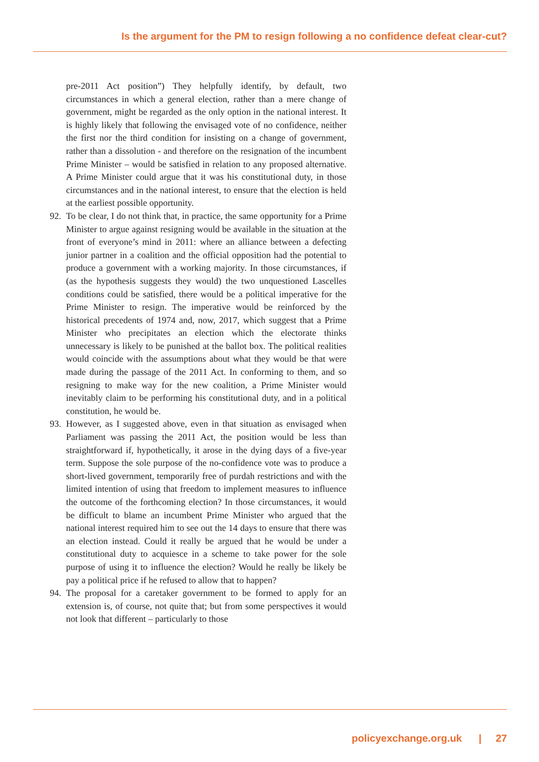Is the argument for the PM to resign following a no confidence defeat clear-cut?
pre-2011 Act position”) They helpfully identify, by default, two circumstances in which a general election, rather than a mere change of government, might be regarded as the only option in the national interest. It is highly likely that following the envisaged vote of no confidence, neither the first nor the third condition for insisting on a change of government, rather than a dissolution - and therefore on the resignation of the incumbent Prime Minister – would be satisfied in relation to any proposed alternative. A Prime Minister could argue that it was his constitutional duty, in those circumstances and in the national interest, to ensure that the election is held at the earliest possible opportunity.
92. To be clear, I do not think that, in practice, the same opportunity for a Prime Minister to argue against resigning would be available in the situation at the front of everyone’s mind in 2011: where an alliance between a defecting junior partner in a coalition and the official opposition had the potential to produce a government with a working majority. In those circumstances, if (as the hypothesis suggests they would) the two unquestioned Lascelles conditions could be satisfied, there would be a political imperative for the Prime Minister to resign. The imperative would be reinforced by the historical precedents of 1974 and, now, 2017, which suggest that a Prime Minister who precipitates an election which the electorate thinks unnecessary is likely to be punished at the ballot box. The political realities would coincide with the assumptions about what they would be that were made during the passage of the 2011 Act. In conforming to them, and so resigning to make way for the new coalition, a Prime Minister would inevitably claim to be performing his constitutional duty, and in a political constitution, he would be.
93. However, as I suggested above, even in that situation as envisaged when Parliament was passing the 2011 Act, the position would be less than straightforward if, hypothetically, it arose in the dying days of a five-year term. Suppose the sole purpose of the no-confidence vote was to produce a short-lived government, temporarily free of purdah restrictions and with the limited intention of using that freedom to implement measures to influence the outcome of the forthcoming election? In those circumstances, it would be difficult to blame an incumbent Prime Minister who argued that the national interest required him to see out the 14 days to ensure that there was an election instead. Could it really be argued that he would be under a constitutional duty to acquiesce in a scheme to take power for the sole purpose of using it to influence the election? Would he really be likely be pay a political price if he refused to allow that to happen?
94. The proposal for a caretaker government to be formed to apply for an extension is, of course, not quite that; but from some perspectives it would not look that different – particularly to those
policyexchange.org.uk | 27